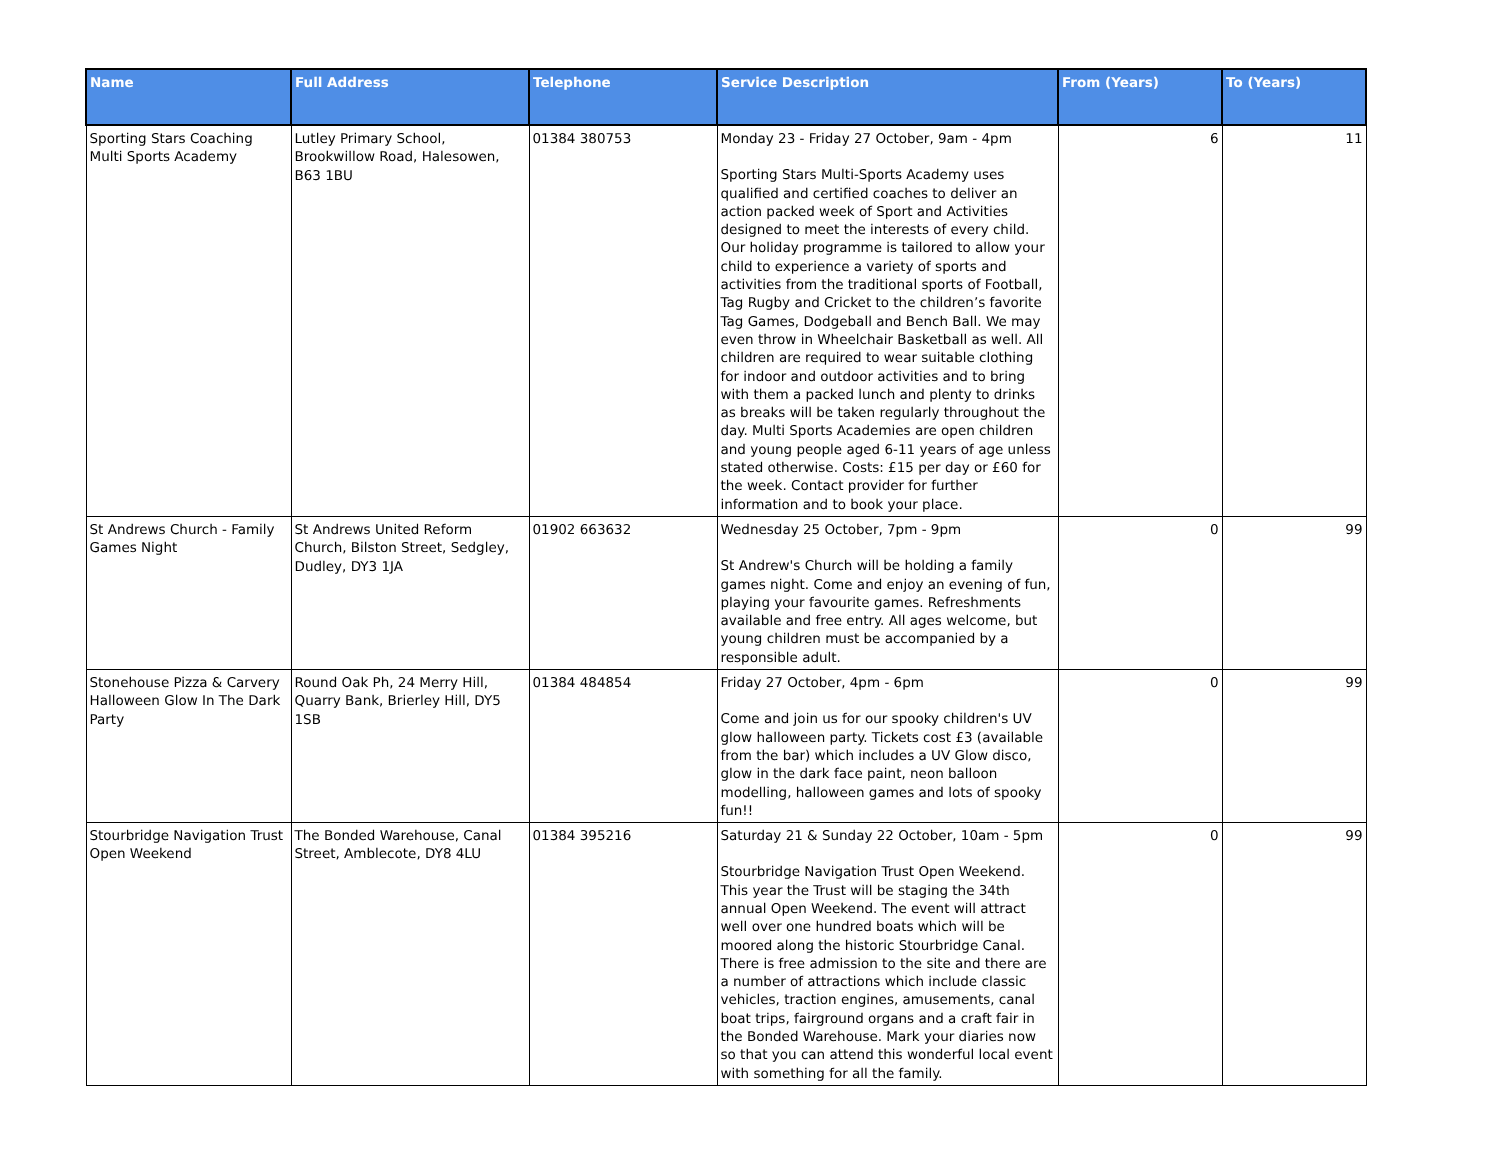| Name | Full Address | Telephone | Service Description | From (Years) | To (Years) |
| --- | --- | --- | --- | --- | --- |
| Sporting Stars Coaching Multi Sports Academy | Lutley Primary School, Brookwillow Road, Halesowen, B63 1BU | 01384 380753 | Monday 23 - Friday 27 October, 9am - 4pm Sporting Stars Multi-Sports Academy uses qualified and certified coaches to deliver an action packed week of Sport and Activities designed to meet the interests of every child. Our holiday programme is tailored to allow your child to experience a variety of sports and activities from the traditional sports of Football, Tag Rugby and Cricket to the children’s favorite Tag Games, Dodgeball and Bench Ball. We may even throw in Wheelchair Basketball as well. All children are required to wear suitable clothing for indoor and outdoor activities and to bring with them a packed lunch and plenty to drinks as breaks will be taken regularly throughout the day. Multi Sports Academies are open children and young people aged 6-11 years of age unless stated otherwise. Costs: £15 per day or £60 for the week. Contact provider for further information and to book your place. | 6 | 11 |
| St Andrews Church - Family Games Night | St Andrews United Reform Church, Bilston Street, Sedgley, Dudley, DY3 1JA | 01902 663632 | Wednesday 25 October, 7pm - 9pm St Andrew's Church will be holding a family games night. Come and enjoy an evening of fun, playing your favourite games. Refreshments available and free entry. All ages welcome, but young children must be accompanied by a responsible adult. | 0 | 99 |
| Stonehouse Pizza & Carvery Halloween Glow In The Dark Party | Round Oak Ph, 24 Merry Hill, Quarry Bank, Brierley Hill, DY5 1SB | 01384 484854 | Friday 27 October, 4pm - 6pm Come and join us for our spooky children's UV glow halloween party. Tickets cost £3 (available from the bar) which includes a UV Glow disco, glow in the dark face paint, neon balloon modelling, halloween games and lots of spooky fun!! | 0 | 99 |
| Stourbridge Navigation Trust Open Weekend | The Bonded Warehouse, Canal Street, Amblecote, DY8 4LU | 01384 395216 | Saturday 21 & Sunday 22 October, 10am - 5pm Stourbridge Navigation Trust Open Weekend. This year the Trust will be staging the 34th annual Open Weekend. The event will attract well over one hundred boats which will be moored along the historic Stourbridge Canal. There is free admission to the site and there are a number of attractions which include classic vehicles, traction engines, amusements, canal boat trips, fairground organs and a craft fair in the Bonded Warehouse. Mark your diaries now so that you can attend this wonderful local event with something for all the family. | 0 | 99 |